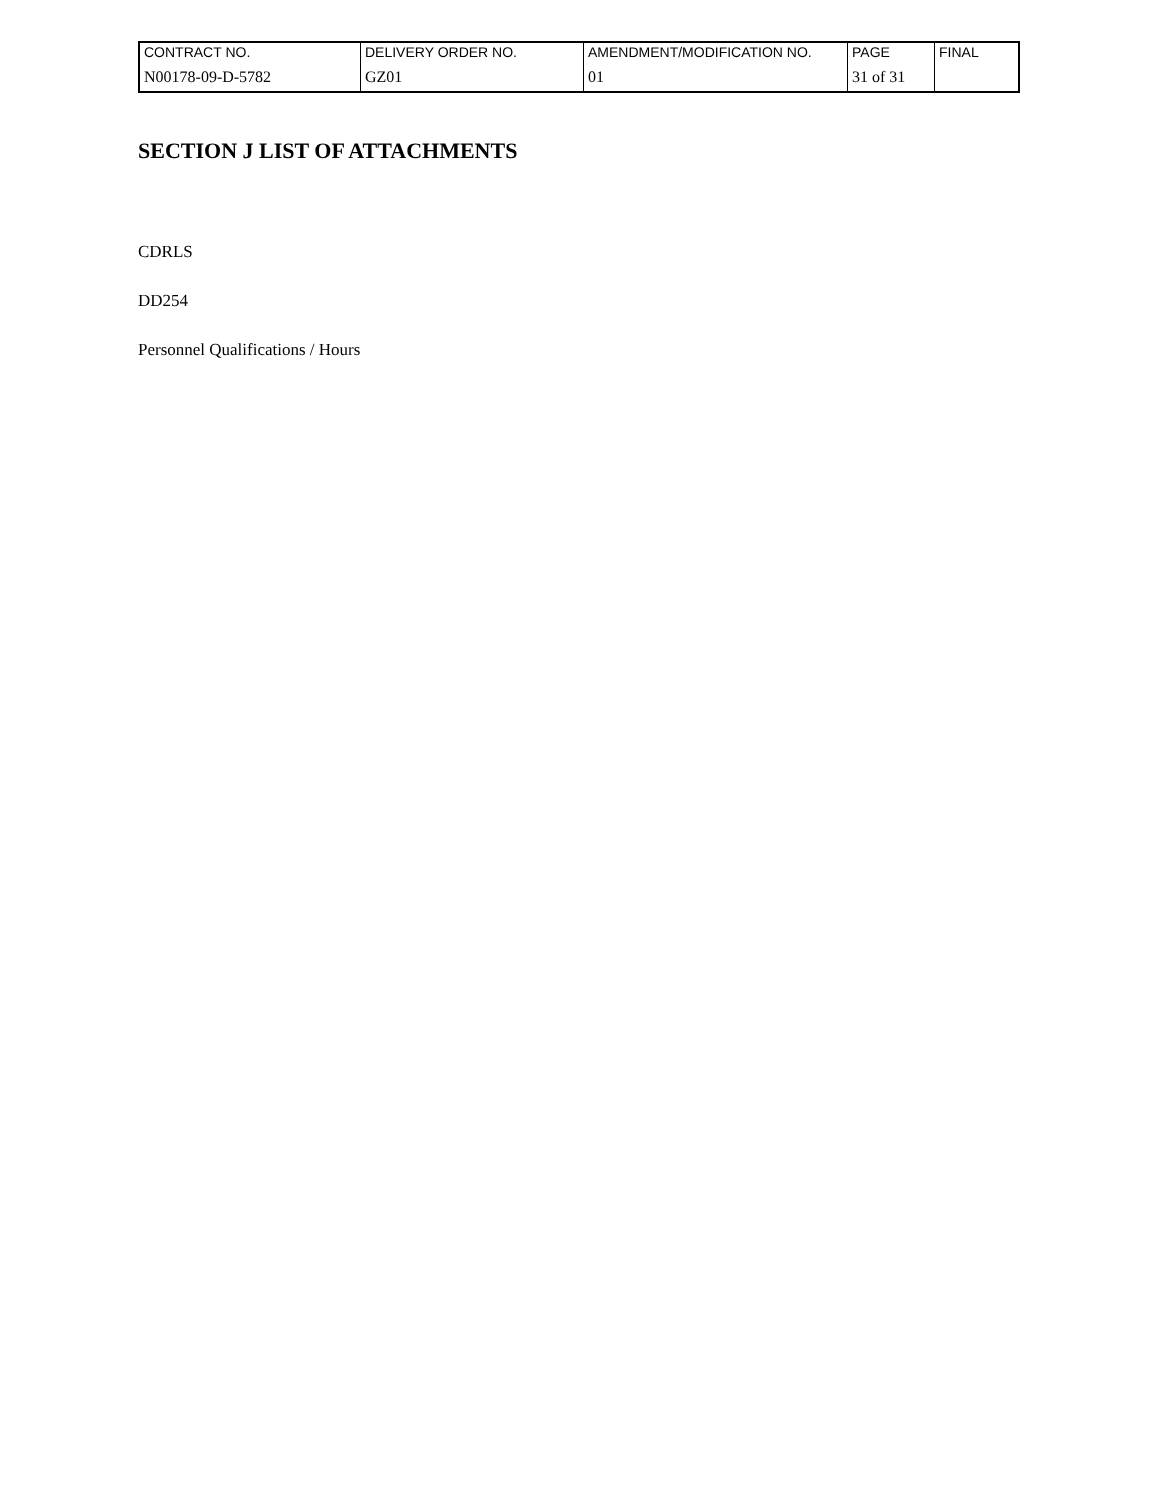| CONTRACT NO. | DELIVERY ORDER NO. | AMENDMENT/MODIFICATION NO. | PAGE | FINAL |
| N00178-09-D-5782 | GZ01 | 01 | 31 of 31 | |
SECTION J LIST OF ATTACHMENTS
CDRLS
DD254
Personnel Qualifications / Hours